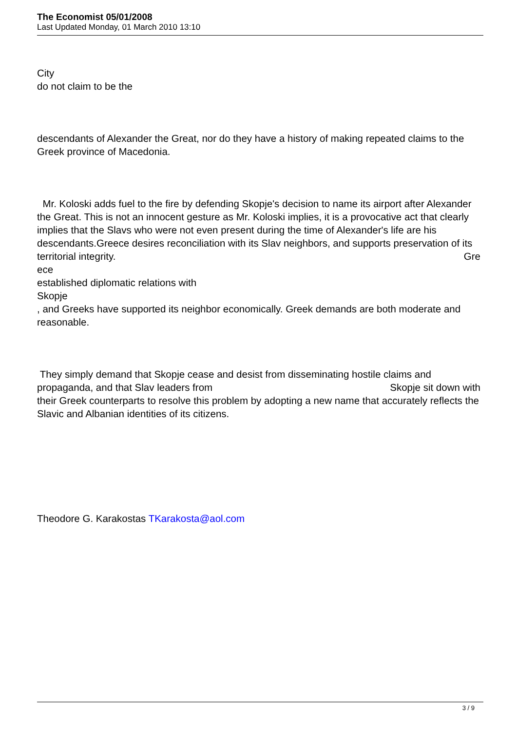The Economist 05/01/2008
Last Updated Monday, 01 March 2010 13:10
City
do not claim to be the
descendants of Alexander the Great, nor do they have a history of making repeated claims to the Greek province of Macedonia.
Mr. Koloski adds fuel to the fire by defending Skopje's decision to name its airport after Alexander the Great. This is not an innocent gesture as Mr. Koloski implies, it is a provocative act that clearly implies that the Slavs who were not even present during the time of Alexander's life are his descendants.Greece desires reconciliation with its Slav neighbors, and supports preservation of its territorial integrity. Gre
ece
established diplomatic relations with
Skopje
, and Greeks have supported its neighbor economically. Greek demands are both moderate and reasonable.
They simply demand that Skopje cease and desist from disseminating hostile claims and propaganda, and that Slav leaders from Skopje sit down with
their Greek counterparts to resolve this problem by adopting a new name that accurately reflects the Slavic and Albanian identities of its citizens.
Theodore G. Karakostas TKarakosta@aol.com
3 / 9